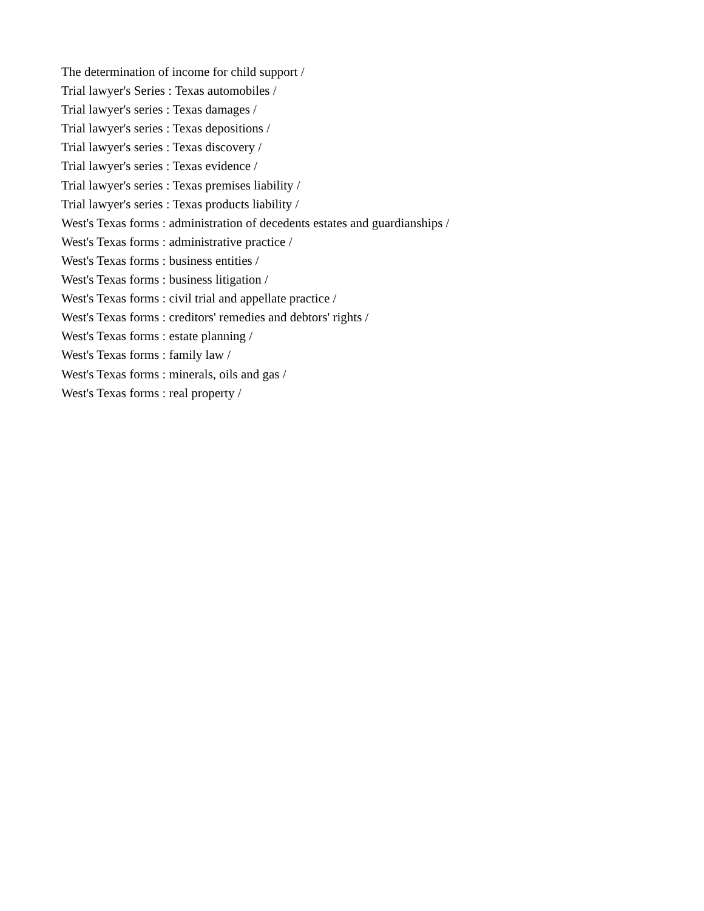The determination of income for child support /
Trial lawyer's Series : Texas automobiles /
Trial lawyer's series : Texas damages /
Trial lawyer's series : Texas depositions /
Trial lawyer's series : Texas discovery /
Trial lawyer's series : Texas evidence /
Trial lawyer's series : Texas premises liability /
Trial lawyer's series : Texas products liability /
West's Texas forms : administration of decedents estates and guardianships /
West's Texas forms : administrative practice /
West's Texas forms : business entities /
West's Texas forms : business litigation /
West's Texas forms : civil trial and appellate practice /
West's Texas forms : creditors' remedies and debtors' rights /
West's Texas forms : estate planning /
West's Texas forms : family law /
West's Texas forms : minerals, oils and gas /
West's Texas forms : real property /